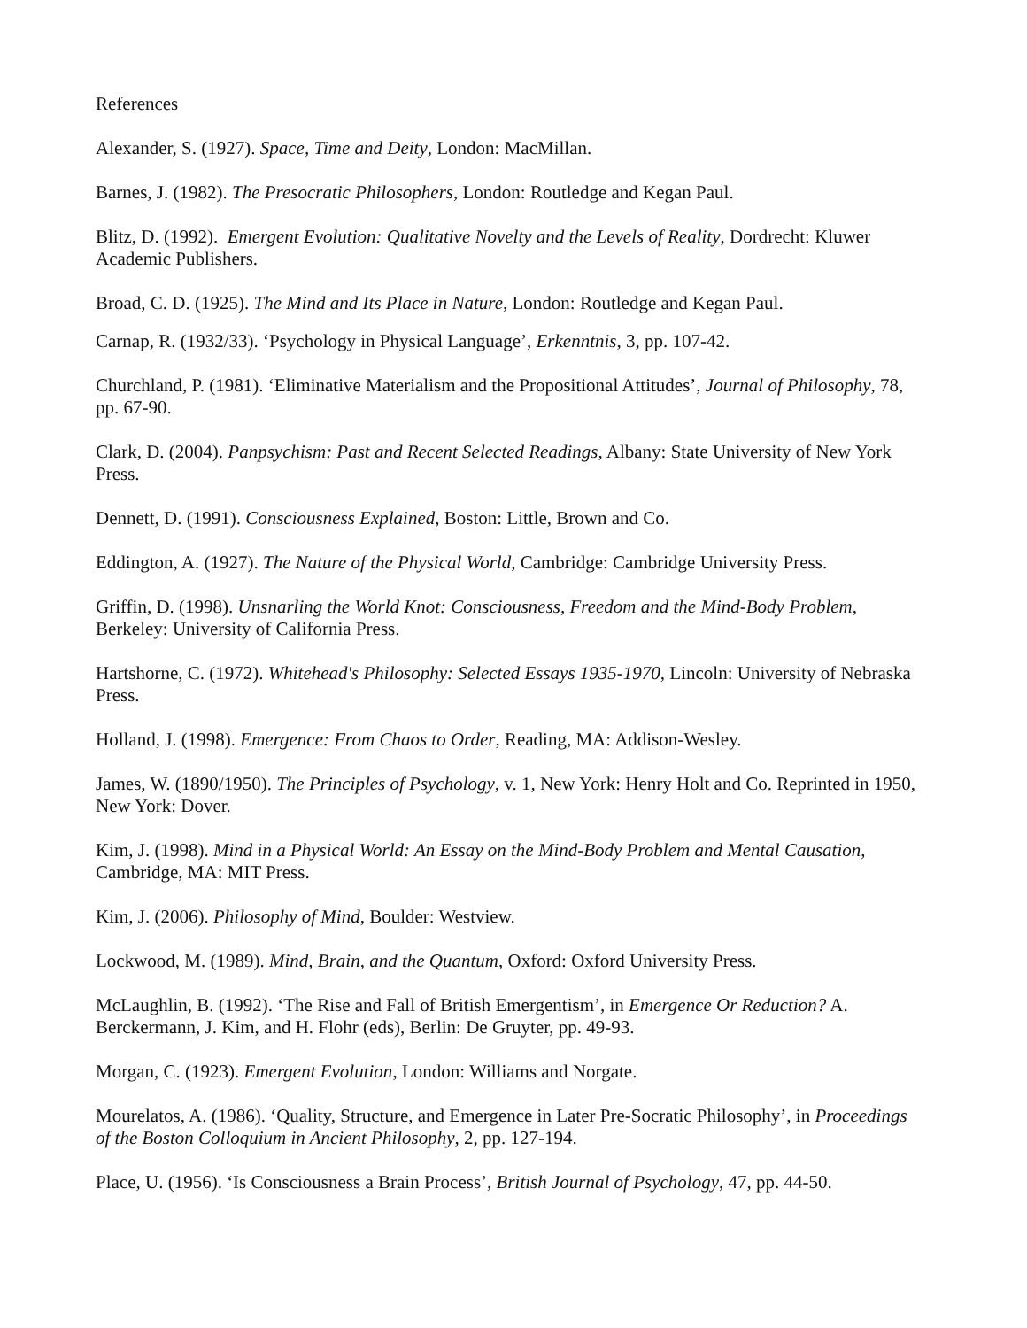References
Alexander, S. (1927). Space, Time and Deity, London: MacMillan.
Barnes, J. (1982). The Presocratic Philosophers, London: Routledge and Kegan Paul.
Blitz, D. (1992). Emergent Evolution: Qualitative Novelty and the Levels of Reality, Dordrecht: Kluwer Academic Publishers.
Broad, C. D. (1925). The Mind and Its Place in Nature, London: Routledge and Kegan Paul.
Carnap, R. (1932/33). ‘Psychology in Physical Language’, Erkenntnis, 3, pp. 107-42.
Churchland, P. (1981). ‘Eliminative Materialism and the Propositional Attitudes’, Journal of Philosophy, 78, pp. 67-90.
Clark, D. (2004). Panpsychism: Past and Recent Selected Readings, Albany: State University of New York Press.
Dennett, D. (1991). Consciousness Explained, Boston: Little, Brown and Co.
Eddington, A. (1927). The Nature of the Physical World, Cambridge: Cambridge University Press.
Griffin, D. (1998). Unsnarling the World Knot: Consciousness, Freedom and the Mind-Body Problem, Berkeley: University of California Press.
Hartshorne, C. (1972). Whitehead's Philosophy: Selected Essays 1935-1970, Lincoln: University of Nebraska Press.
Holland, J. (1998). Emergence: From Chaos to Order, Reading, MA: Addison-Wesley.
James, W. (1890/1950). The Principles of Psychology, v. 1, New York: Henry Holt and Co. Reprinted in 1950, New York: Dover.
Kim, J. (1998). Mind in a Physical World: An Essay on the Mind-Body Problem and Mental Causation, Cambridge, MA: MIT Press.
Kim, J. (2006). Philosophy of Mind, Boulder: Westview.
Lockwood, M. (1989). Mind, Brain, and the Quantum, Oxford: Oxford University Press.
McLaughlin, B. (1992). ‘The Rise and Fall of British Emergentism’, in Emergence Or Reduction? A. Berckermann, J. Kim, and H. Flohr (eds), Berlin: De Gruyter, pp. 49-93.
Morgan, C. (1923). Emergent Evolution, London: Williams and Norgate.
Mourelatos, A. (1986). ‘Quality, Structure, and Emergence in Later Pre-Socratic Philosophy’, in Proceedings of the Boston Colloquium in Ancient Philosophy, 2, pp. 127-194.
Place, U. (1956). ‘Is Consciousness a Brain Process’, British Journal of Psychology, 47, pp. 44-50.